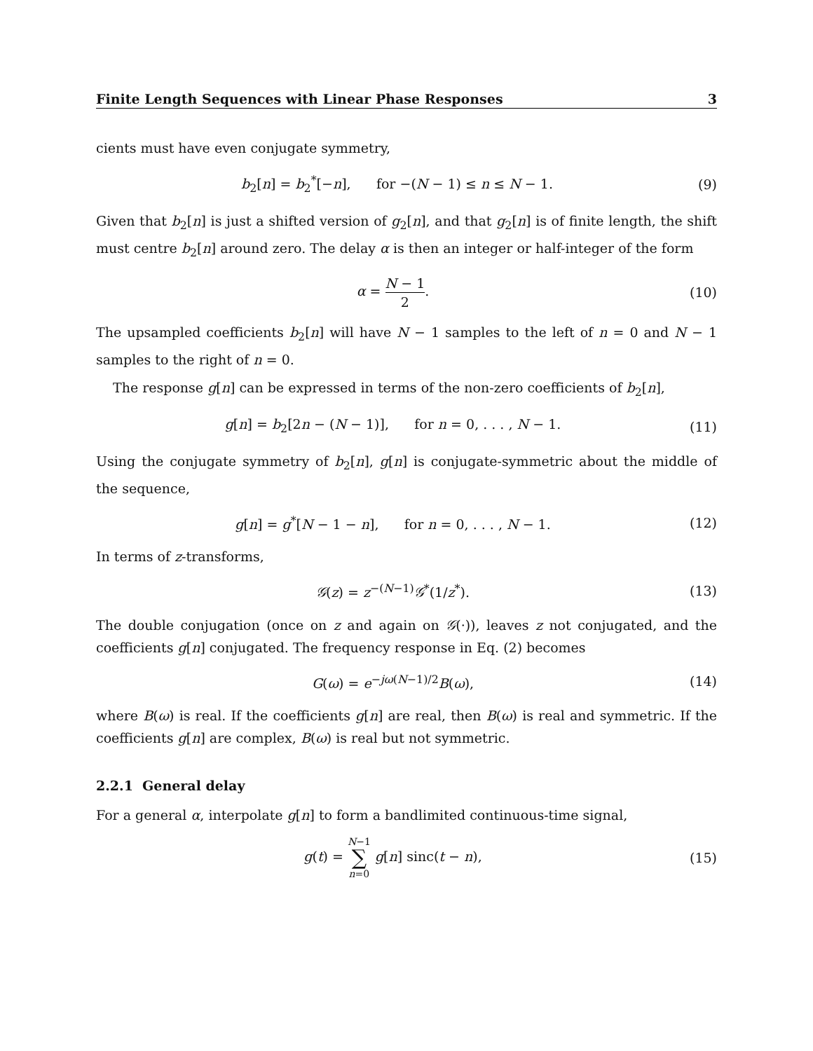Finite Length Sequences with Linear Phase Responses 3
cients must have even conjugate symmetry,
b<sub>2</sub>[n] = b<sub>2</sub><sup>*</sup>[−n], for −(N − 1) ≤ n ≤ N − 1.
(9)
Given that b<sub>2</sub>[n] is just a shifted version of g<sub>2</sub>[n], and that g<sub>2</sub>[n] is of finite length, the shift must centre b<sub>2</sub>[n] around zero. The delay α is then an integer or half-integer of the form
α = N − 1 2. (10)
The upsampled coefficients b<sub>2</sub>[n] will have N − 1 samples to the left of n = 0 and N − 1 samples to the right of n = 0.
The response g[n] can be expressed in terms of the non-zero coefficients of b<sub>2</sub>[n],
g[n] = b<sub>2</sub>[2n − (N − 1)], for n = 0, . . . , N − 1.
(11)
Using the conjugate symmetry of b<sub>2</sub>[n], g[n] is conjugate-symmetric about the middle of the sequence,
g[n] = g<sup>*</sup>[N − 1 − n], for n = 0, . . . , N − 1.
(12)
In terms of z-transforms,
𝒢(z) = z<sup>−(N−1)</sup>𝒢<sup>*</sup>(1/z<sup>*</sup>). (13)
The double conjugation (once on z and again on 𝒢(·)), leaves z not conjugated, and the coefficients g[n] conjugated. The frequency response in Eq. (2) becomes
G(ω) = e<sup>−jω(N−1)/2</sup>B(ω), (14)
where B(ω) is real. If the coefficients g[n] are real, then B(ω) is real and symmetric. If the coefficients g[n] are complex, B(ω) is real but not symmetric.
2.2.1 General delay
For a general α, interpolate g[n] to form a bandlimited continuous-time signal,
g(t) = N−1 ∑ n=0 g[n] sinc(t − n),
(15)